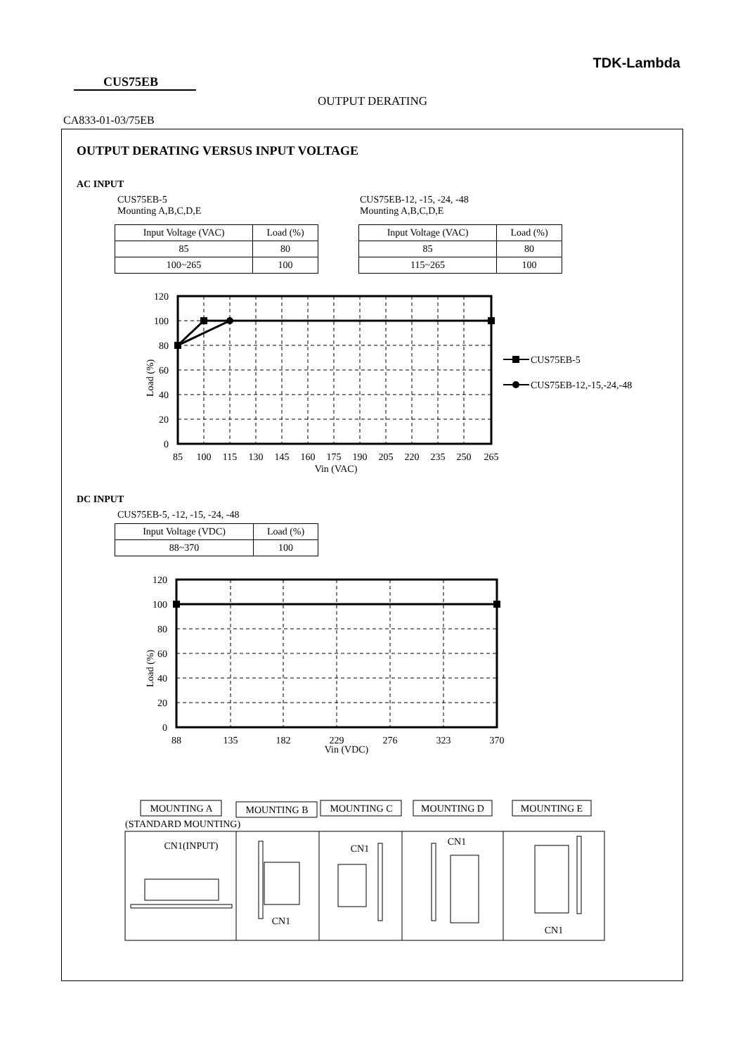TDK-Lambda
CUS75EB
OUTPUT DERATING
CA833-01-03/75EB
OUTPUT DERATING VERSUS INPUT VOLTAGE
AC INPUT
CUS75EB-5
Mounting A,B,C,D,E
| Input Voltage (VAC) | Load (%) |
| --- | --- |
| 85 | 80 |
| 100~265 | 100 |
CUS75EB-12, -15, -24, -48
Mounting A,B,C,D,E
| Input Voltage (VAC) | Load (%) |
| --- | --- |
| 85 | 80 |
| 115~265 | 100 |
120
100
80
60
40
20
0
Load (%)
85
100
115
130
145
160
175
190
205
220
235
250
265
Vin (VAC)
CUS75EB-5
CUS75EB-12,-15,-24,-48
DC INPUT
CUS75EB-5, -12, -15, -24, -48
| Input Voltage (VDC) | Load (%) |
| --- | --- |
| 88~370 | 100 |
120
100
80
60
40
20
0
Load (%)
88
135
182
229
276
323
370
Vin (VDC)
MOUNTING A
MOUNTING B
MOUNTING C
MOUNTING D
MOUNTING E
CN1(INPUT)
CN1
CN1
CN1
CN1
(STANDARD MOUNTING)